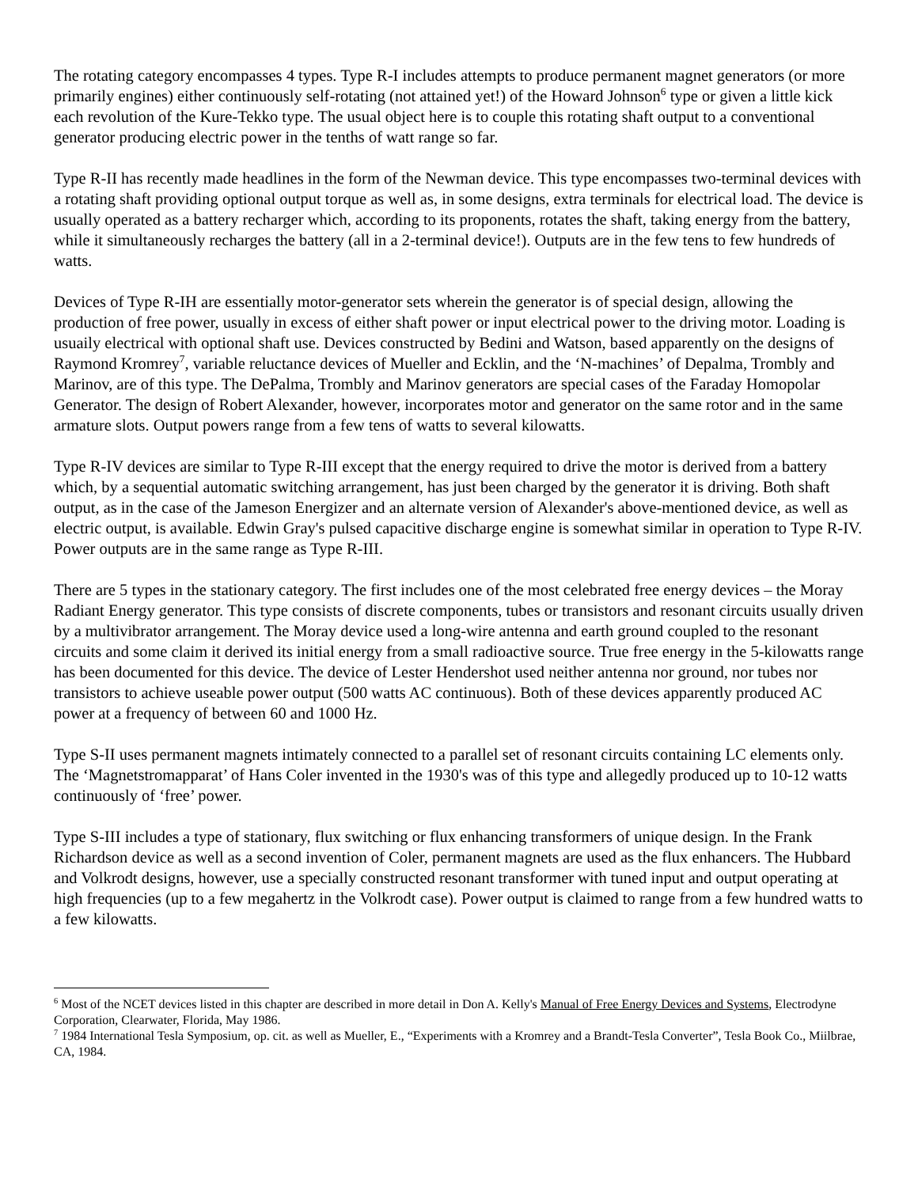The rotating category encompasses 4 types. Type R-I includes attempts to produce permanent magnet generators (or more primarily engines) either continuously self-rotating (not attained yet!) of the Howard Johnson<sup>6</sup> type or given a little kick each revolution of the Kure-Tekko type. The usual object here is to couple this rotating shaft output to a conventional generator producing electric power in the tenths of watt range so far.
Type R-II has recently made headlines in the form of the Newman device. This type encompasses two-terminal devices with a rotating shaft providing optional output torque as well as, in some designs, extra terminals for electrical load. The device is usually operated as a battery recharger which, according to its proponents, rotates the shaft, taking energy from the battery, while it simultaneously recharges the battery (all in a 2-terminal device!). Outputs are in the few tens to few hundreds of watts.
Devices of Type R-IH are essentially motor-generator sets wherein the generator is of special design, allowing the production of free power, usually in excess of either shaft power or input electrical power to the driving motor. Loading is usuaily electrical with optional shaft use. Devices constructed by Bedini and Watson, based apparently on the designs of Raymond Kromrey<sup>7</sup>, variable reluctance devices of Mueller and Ecklin, and the ‘N-machines’ of Depalma, Trombly and Marinov, are of this type. The DePalma, Trombly and Marinov generators are special cases of the Faraday Homopolar Generator. The design of Robert Alexander, however, incorporates motor and generator on the same rotor and in the same armature slots. Output powers range from a few tens of watts to several kilowatts.
Type R-IV devices are similar to Type R-III except that the energy required to drive the motor is derived from a battery which, by a sequential automatic switching arrangement, has just been charged by the generator it is driving. Both shaft output, as in the case of the Jameson Energizer and an alternate version of Alexander's above-mentioned device, as well as electric output, is available. Edwin Gray's pulsed capacitive discharge engine is somewhat similar in operation to Type R-IV. Power outputs are in the same range as Type R-III.
There are 5 types in the stationary category. The first includes one of the most celebrated free energy devices – the Moray Radiant Energy generator. This type consists of discrete components, tubes or transistors and resonant circuits usually driven by a multivibrator arrangement. The Moray device used a long-wire antenna and earth ground coupled to the resonant circuits and some claim it derived its initial energy from a small radioactive source. True free energy in the 5-kilowatts range has been documented for this device. The device of Lester Hendershot used neither antenna nor ground, nor tubes nor transistors to achieve useable power output (500 watts AC continuous). Both of these devices apparently produced AC power at a frequency of between 60 and 1000 Hz.
Type S-II uses permanent magnets intimately connected to a parallel set of resonant circuits containing LC elements only. The ‘Magnetstromapparat’ of Hans Coler invented in the 1930's was of this type and allegedly produced up to 10-12 watts continuously of ‘free’ power.
Type S-III includes a type of stationary, flux switching or flux enhancing transformers of unique design. In the Frank Richardson device as well as a second invention of Coler, permanent magnets are used as the flux enhancers. The Hubbard and Volkrodt designs, however, use a specially constructed resonant transformer with tuned input and output operating at high frequencies (up to a few megahertz in the Volkrodt case). Power output is claimed to range from a few hundred watts to a few kilowatts.
<sup>6</sup> Most of the NCET devices listed in this chapter are described in more detail in Don A. Kelly's Manual of Free Energy Devices and Systems, Electrodyne Corporation, Clearwater, Florida, May 1986.
<sup>7</sup> 1984 International Tesla Symposium, op. cit. as well as Mueller, E., “Experiments with a Kromrey and a Brandt-Tesla Converter”, Tesla Book Co., Miilbrae, CA, 1984.